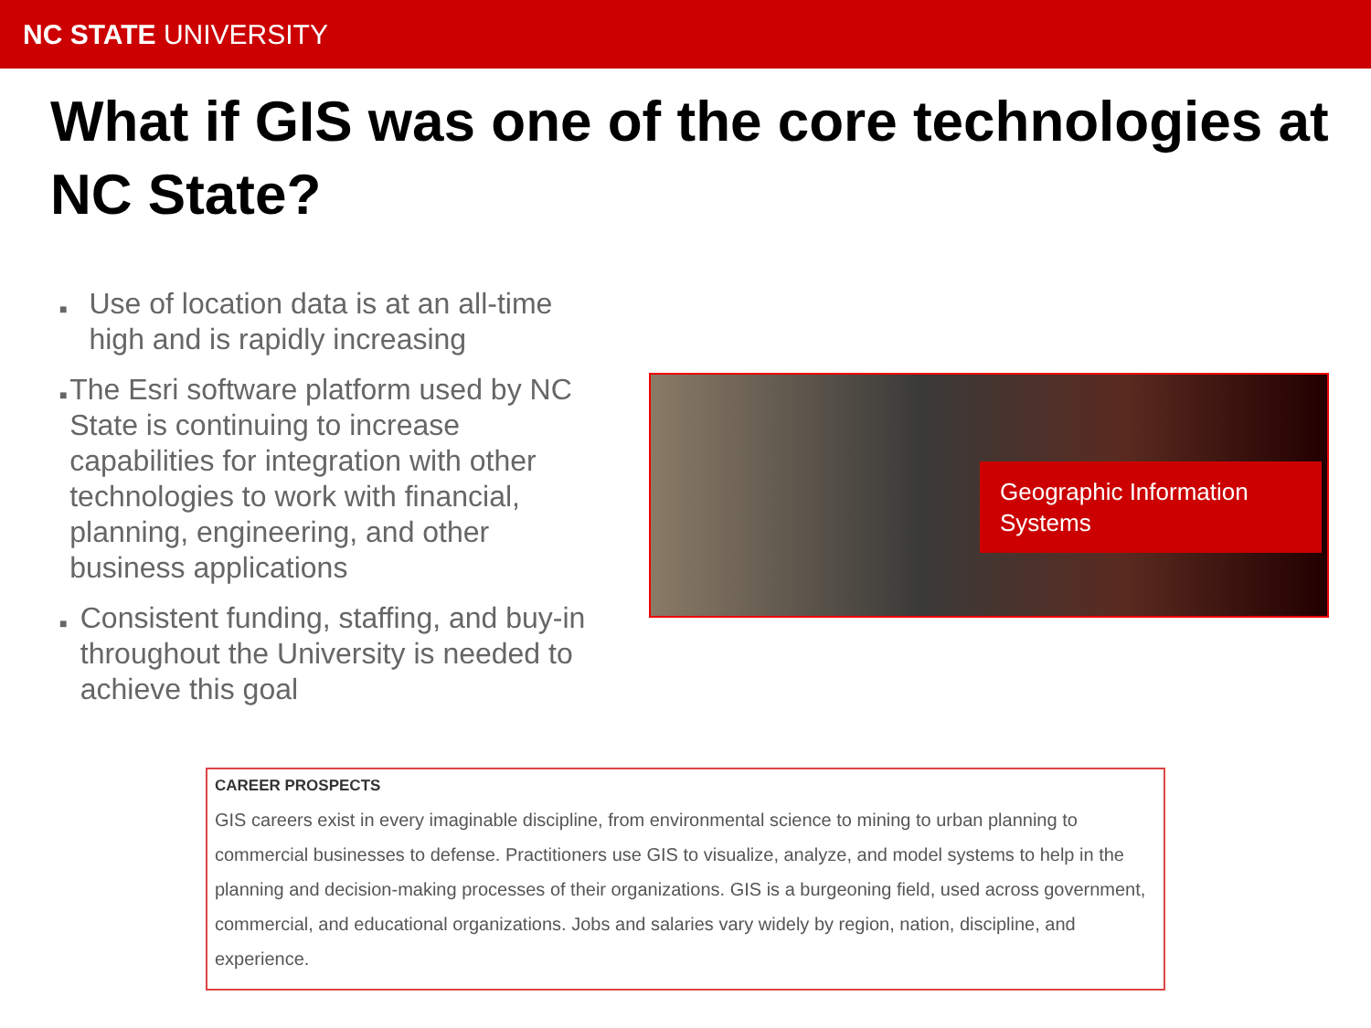NC STATE UNIVERSITY
What if GIS was one of the core technologies at NC State?
■ Use of location data is at an all-time high and is rapidly increasing
■ The Esri software platform used by NC State is continuing to increase capabilities for integration with other technologies to work with financial, planning, engineering, and other business applications
■ Consistent funding, staffing, and buy-in throughout the University is needed to achieve this goal
Geographic Information Systems
CAREER PROSPECTS
GIS careers exist in every imaginable discipline, from environmental science to mining to urban planning to commercial businesses to defense. Practitioners use GIS to visualize, analyze, and model systems to help in the planning and decision-making processes of their organizations. GIS is a burgeoning field, used across government, commercial, and educational organizations. Jobs and salaries vary widely by region, nation, discipline, and experience.